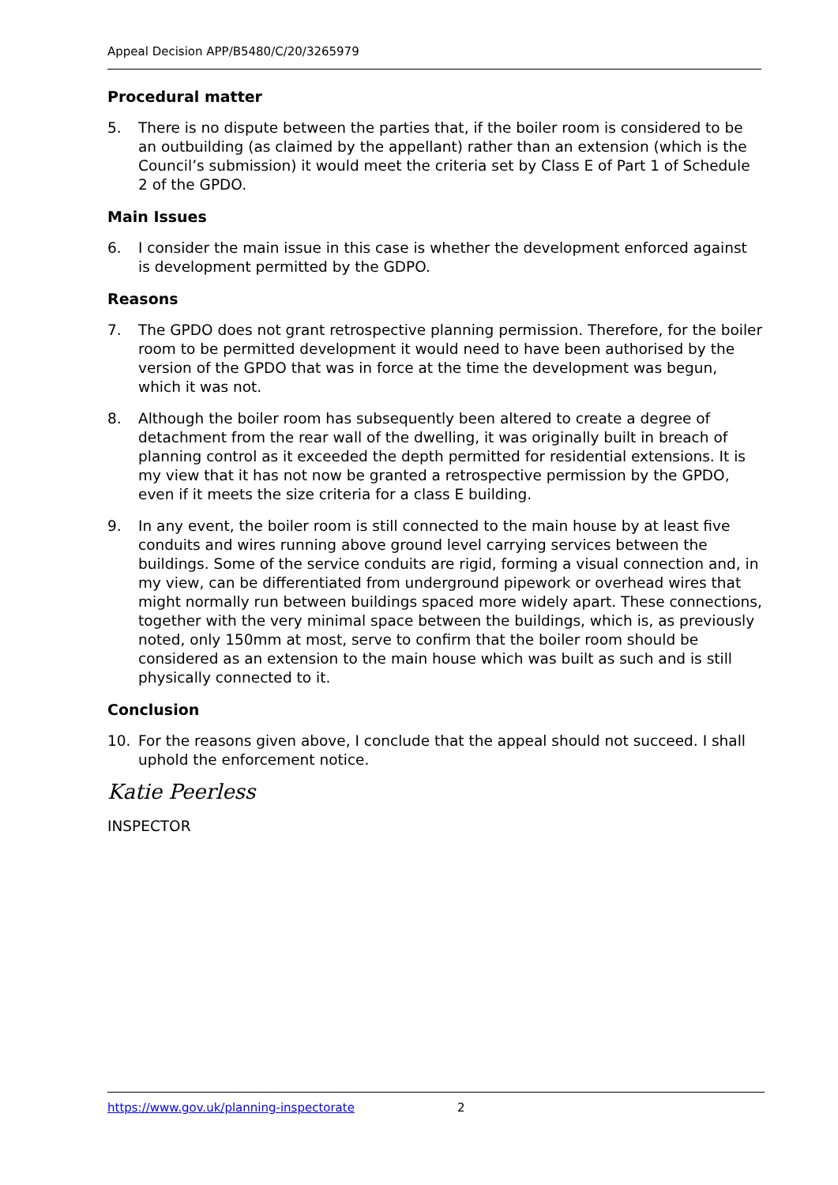Appeal Decision APP/B5480/C/20/3265979
Procedural matter
5. There is no dispute between the parties that, if the boiler room is considered to be an outbuilding (as claimed by the appellant) rather than an extension (which is the Council’s submission) it would meet the criteria set by Class E of Part 1 of Schedule 2 of the GPDO.
Main Issues
6. I consider the main issue in this case is whether the development enforced against is development permitted by the GDPO.
Reasons
7. The GPDO does not grant retrospective planning permission. Therefore, for the boiler room to be permitted development it would need to have been authorised by the version of the GPDO that was in force at the time the development was begun, which it was not.
8. Although the boiler room has subsequently been altered to create a degree of detachment from the rear wall of the dwelling, it was originally built in breach of planning control as it exceeded the depth permitted for residential extensions. It is my view that it has not now be granted a retrospective permission by the GPDO, even if it meets the size criteria for a class E building.
9. In any event, the boiler room is still connected to the main house by at least five conduits and wires running above ground level carrying services between the buildings. Some of the service conduits are rigid, forming a visual connection and, in my view, can be differentiated from underground pipework or overhead wires that might normally run between buildings spaced more widely apart. These connections, together with the very minimal space between the buildings, which is, as previously noted, only 150mm at most, serve to confirm that the boiler room should be considered as an extension to the main house which was built as such and is still physically connected to it.
Conclusion
10. For the reasons given above, I conclude that the appeal should not succeed. I shall uphold the enforcement notice.
Katie Peerless
INSPECTOR
https://www.gov.uk/planning-inspectorate 2